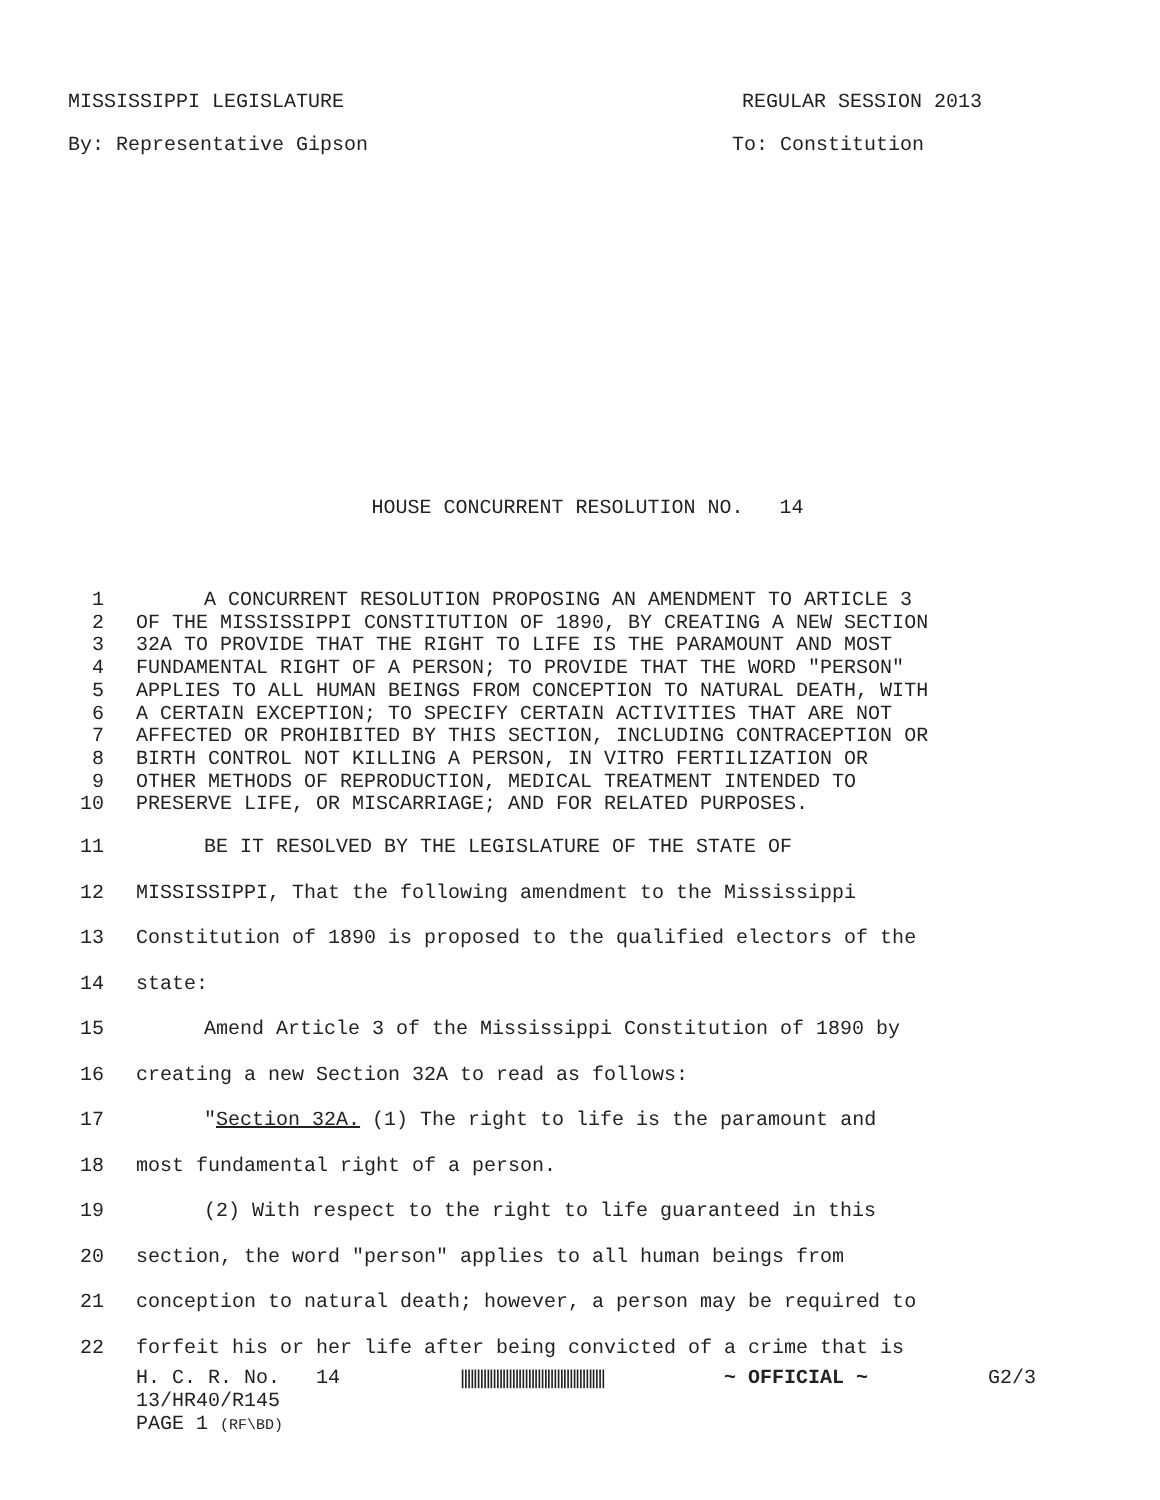MISSISSIPPI LEGISLATURE REGULAR SESSION 2013
By: Representative Gipson To: Constitution
HOUSE CONCURRENT RESOLUTION NO. 14
1 A CONCURRENT RESOLUTION PROPOSING AN AMENDMENT TO ARTICLE 3
2 OF THE MISSISSIPPI CONSTITUTION OF 1890, BY CREATING A NEW SECTION
3 32A TO PROVIDE THAT THE RIGHT TO LIFE IS THE PARAMOUNT AND MOST
4 FUNDAMENTAL RIGHT OF A PERSON; TO PROVIDE THAT THE WORD "PERSON"
5 APPLIES TO ALL HUMAN BEINGS FROM CONCEPTION TO NATURAL DEATH, WITH
6 A CERTAIN EXCEPTION; TO SPECIFY CERTAIN ACTIVITIES THAT ARE NOT
7 AFFECTED OR PROHIBITED BY THIS SECTION, INCLUDING CONTRACEPTION OR
8 BIRTH CONTROL NOT KILLING A PERSON, IN VITRO FERTILIZATION OR
9 OTHER METHODS OF REPRODUCTION, MEDICAL TREATMENT INTENDED TO
10 PRESERVE LIFE, OR MISCARRIAGE; AND FOR RELATED PURPOSES.
11 BE IT RESOLVED BY THE LEGISLATURE OF THE STATE OF
12 MISSISSIPPI, That the following amendment to the Mississippi
13 Constitution of 1890 is proposed to the qualified electors of the
14 state:
15 Amend Article 3 of the Mississippi Constitution of 1890 by
16 creating a new Section 32A to read as follows:
17 "Section 32A. (1) The right to life is the paramount and
18 most fundamental right of a person.
19 (2) With respect to the right to life guaranteed in this
20 section, the word "person" applies to all human beings from
21 conception to natural death; however, a person may be required to
22 forfeit his or her life after being convicted of a crime that is
H. C. R. No. 14 ||||||||||||||||||||||||||||||||||||||||||||| ~ OFFICIAL ~ G2/3
13/HR40/R145
PAGE 1 (RF\BD)